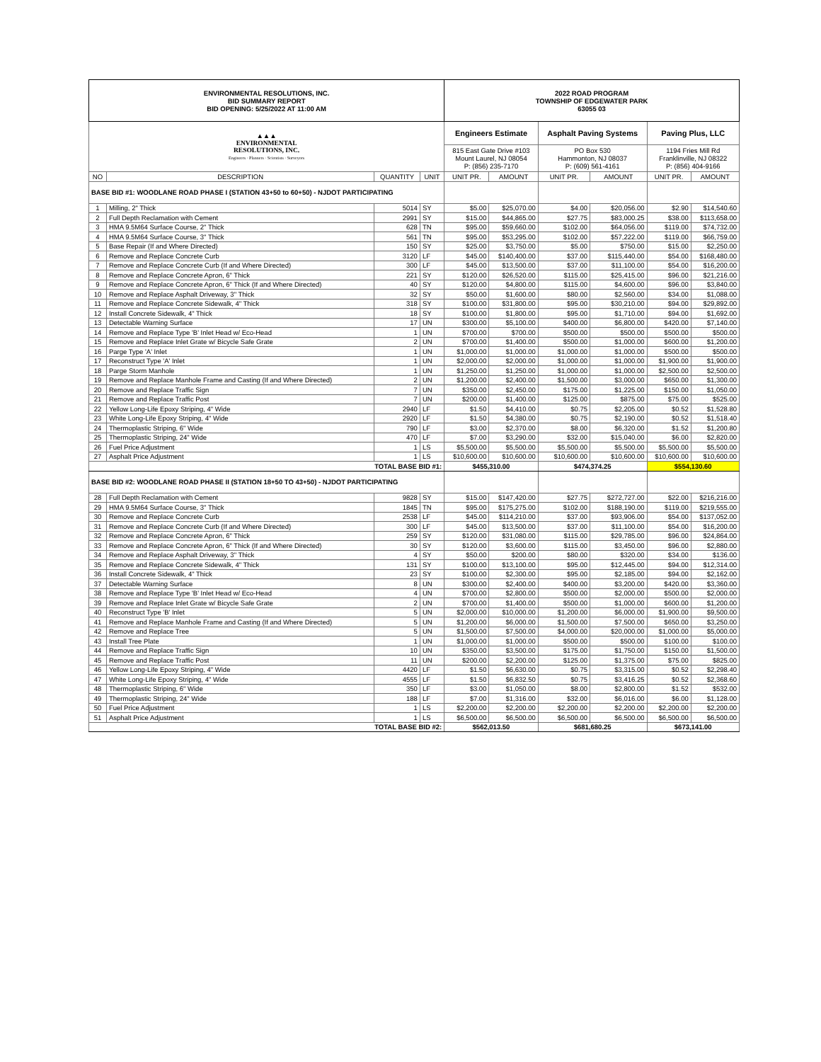| ENVIRONMENTAL RESOLUTIONS, INC. BID SUMMARY REPORT BID OPENING: 5/25/2022 AT 11:00 AM | | | | 2022 ROAD PROGRAM TOWNSHIP OF EDGEWATER PARK 63055 03 | | | | | |
| ▲▲▲ ENVIRONMENTAL RESOLUTIONS, INC. Engineers · Planners · Scientists · Surveyors | | | | Engineers Estimate | | Asphalt Paving Systems | | Paving Plus, LLC | |
| | | | | 815 East Gate Drive #103 Mount Laurel, NJ 08054 P: (856) 235-7170 | | PO Box 530 Hammonton, NJ 08037 P: (609) 561-4161 | | 1194 Fries Mill Rd Franklinville, NJ 08322 P: (856) 404-9166 | |
| NO | DESCRIPTION | QUANTITY | UNIT | UNIT PR. | AMOUNT | UNIT PR. | AMOUNT | UNIT PR. | AMOUNT |
| BASE BID #1: WOODLANE ROAD PHASE I (STATION 43+50 to 60+50) - NJDOT PARTICIPATING | | | | | | | | | |
| 1 | Milling, 2" Thick | 5014 | SY | $5.00 | $25,070.00 | $4.00 | $20,056.00 | $2.90 | $14,540.60 |
| 2 | Full Depth Reclamation with Cement | 2991 | SY | $15.00 | $44,865.00 | $27.75 | $83,000.25 | $38.00 | $113,658.00 |
| 3 | HMA 9.5M64 Surface Course, 2" Thick | 628 | TN | $95.00 | $59,660.00 | $102.00 | $64,056.00 | $119.00 | $74,732.00 |
| 4 | HMA 9.5M64 Surface Course, 3" Thick | 561 | TN | $95.00 | $53,295.00 | $102.00 | $57,222.00 | $119.00 | $66,759.00 |
| 5 | Base Repair (If and Where Directed) | 150 | SY | $25.00 | $3,750.00 | $5.00 | $750.00 | $15.00 | $2,250.00 |
| 6 | Remove and Replace Concrete Curb | 3120 | LF | $45.00 | $140,400.00 | $37.00 | $115,440.00 | $54.00 | $168,480.00 |
| 7 | Remove and Replace Concrete Curb (If and Where Directed) | 300 | LF | $45.00 | $13,500.00 | $37.00 | $11,100.00 | $54.00 | $16,200.00 |
| 8 | Remove and Replace Concrete Apron, 6" Thick | 221 | SY | $120.00 | $26,520.00 | $115.00 | $25,415.00 | $96.00 | $21,216.00 |
| 9 | Remove and Replace Concrete Apron, 6" Thick (If and Where Directed) | 40 | SY | $120.00 | $4,800.00 | $115.00 | $4,600.00 | $96.00 | $3,840.00 |
| 10 | Remove and Replace Asphalt Driveway, 3" Thick | 32 | SY | $50.00 | $1,600.00 | $80.00 | $2,560.00 | $34.00 | $1,088.00 |
| 11 | Remove and Replace Concrete Sidewalk, 4" Thick | 318 | SY | $100.00 | $31,800.00 | $95.00 | $30,210.00 | $94.00 | $29,892.00 |
| 12 | Install Concrete Sidewalk, 4" Thick | 18 | SY | $100.00 | $1,800.00 | $95.00 | $1,710.00 | $94.00 | $1,692.00 |
| 13 | Detectable Warning Surface | 17 | UN | $300.00 | $5,100.00 | $400.00 | $6,800.00 | $420.00 | $7,140.00 |
| 14 | Remove and Replace Type 'B' Inlet Head w/ Eco-Head | 1 | UN | $700.00 | $700.00 | $500.00 | $500.00 | $500.00 | $500.00 |
| 15 | Remove and Replace Inlet Grate w/ Bicycle Safe Grate | 2 | UN | $700.00 | $1,400.00 | $500.00 | $1,000.00 | $600.00 | $1,200.00 |
| 16 | Parge Type 'A' Inlet | 1 | UN | $1,000.00 | $1,000.00 | $1,000.00 | $1,000.00 | $500.00 | $500.00 |
| 17 | Reconstruct Type 'A' Inlet | 1 | UN | $2,000.00 | $2,000.00 | $1,000.00 | $1,000.00 | $1,900.00 | $1,900.00 |
| 18 | Parge Storm Manhole | 1 | UN | $1,250.00 | $1,250.00 | $1,000.00 | $1,000.00 | $2,500.00 | $2,500.00 |
| 19 | Remove and Replace Manhole Frame and Casting (If and Where Directed) | 2 | UN | $1,200.00 | $2,400.00 | $1,500.00 | $3,000.00 | $650.00 | $1,300.00 |
| 20 | Remove and Replace Traffic Sign | 7 | UN | $350.00 | $2,450.00 | $175.00 | $1,225.00 | $150.00 | $1,050.00 |
| 21 | Remove and Replace Traffic Post | 7 | UN | $200.00 | $1,400.00 | $125.00 | $875.00 | $75.00 | $525.00 |
| 22 | Yellow Long-Life Epoxy Striping, 4" Wide | 2940 | LF | $1.50 | $4,410.00 | $0.75 | $2,205.00 | $0.52 | $1,528.80 |
| 23 | White Long-Life Epoxy Striping, 4" Wide | 2920 | LF | $1.50 | $4,380.00 | $0.75 | $2,190.00 | $0.52 | $1,518.40 |
| 24 | Thermoplastic Striping, 6" Wide | 790 | LF | $3.00 | $2,370.00 | $8.00 | $6,320.00 | $1.52 | $1,200.80 |
| 25 | Thermoplastic Striping, 24" Wide | 470 | LF | $7.00 | $3,290.00 | $32.00 | $15,040.00 | $6.00 | $2,820.00 |
| 26 | Fuel Price Adjustment | 1 | LS | $5,500.00 | $5,500.00 | $5,500.00 | $5,500.00 | $5,500.00 | $5,500.00 |
| 27 | Asphalt Price Adjustment | 1 | LS | $10,600.00 | $10,600.00 | $10,600.00 | $10,600.00 | $10,600.00 | $10,600.00 |
| TOTAL BASE BID #1: | | | | $455,310.00 | | $474,374.25 | | $554,130.60 | |
| BASE BID #2: WOODLANE ROAD PHASE II (STATION 18+50 TO 43+50) - NJDOT PARTICIPATING | | | | | | | | | |
| 28 | Full Depth Reclamation with Cement | 9828 | SY | $15.00 | $147,420.00 | $27.75 | $272,727.00 | $22.00 | $216,216.00 |
| 29 | HMA 9.5M64 Surface Course, 3" Thick | 1845 | TN | $95.00 | $175,275.00 | $102.00 | $188,190.00 | $119.00 | $219,555.00 |
| 30 | Remove and Replace Concrete Curb | 2538 | LF | $45.00 | $114,210.00 | $37.00 | $93,906.00 | $54.00 | $137,052.00 |
| 31 | Remove and Replace Concrete Curb (If and Where Directed) | 300 | LF | $45.00 | $13,500.00 | $37.00 | $11,100.00 | $54.00 | $16,200.00 |
| 32 | Remove and Replace Concrete Apron, 6" Thick | 259 | SY | $120.00 | $31,080.00 | $115.00 | $29,785.00 | $96.00 | $24,864.00 |
| 33 | Remove and Replace Concrete Apron, 6" Thick (If and Where Directed) | 30 | SY | $120.00 | $3,600.00 | $115.00 | $3,450.00 | $96.00 | $2,880.00 |
| 34 | Remove and Replace Asphalt Driveway, 3" Thick | 4 | SY | $50.00 | $200.00 | $80.00 | $320.00 | $34.00 | $136.00 |
| 35 | Remove and Replace Concrete Sidewalk, 4" Thick | 131 | SY | $100.00 | $13,100.00 | $95.00 | $12,445.00 | $94.00 | $12,314.00 |
| 36 | Install Concrete Sidewalk, 4" Thick | 23 | SY | $100.00 | $2,300.00 | $95.00 | $2,185.00 | $94.00 | $2,162.00 |
| 37 | Detectable Warning Surface | 8 | UN | $300.00 | $2,400.00 | $400.00 | $3,200.00 | $420.00 | $3,360.00 |
| 38 | Remove and Replace Type 'B' Inlet Head w/ Eco-Head | 4 | UN | $700.00 | $2,800.00 | $500.00 | $2,000.00 | $500.00 | $2,000.00 |
| 39 | Remove and Replace Inlet Grate w/ Bicycle Safe Grate | 2 | UN | $700.00 | $1,400.00 | $500.00 | $1,000.00 | $600.00 | $1,200.00 |
| 40 | Reconstruct Type 'B' Inlet | 5 | UN | $2,000.00 | $10,000.00 | $1,200.00 | $6,000.00 | $1,900.00 | $9,500.00 |
| 41 | Remove and Replace Manhole Frame and Casting (If and Where Directed) | 5 | UN | $1,200.00 | $6,000.00 | $1,500.00 | $7,500.00 | $650.00 | $3,250.00 |
| 42 | Remove and Replace Tree | 5 | UN | $1,500.00 | $7,500.00 | $4,000.00 | $20,000.00 | $1,000.00 | $5,000.00 |
| 43 | Install Tree Plate | 1 | UN | $1,000.00 | $1,000.00 | $500.00 | $500.00 | $100.00 | $100.00 |
| 44 | Remove and Replace Traffic Sign | 10 | UN | $350.00 | $3,500.00 | $175.00 | $1,750.00 | $150.00 | $1,500.00 |
| 45 | Remove and Replace Traffic Post | 11 | UN | $200.00 | $2,200.00 | $125.00 | $1,375.00 | $75.00 | $825.00 |
| 46 | Yellow Long-Life Epoxy Striping, 4" Wide | 4420 | LF | $1.50 | $6,630.00 | $0.75 | $3,315.00 | $0.52 | $2,298.40 |
| 47 | White Long-Life Epoxy Striping, 4" Wide | 4555 | LF | $1.50 | $6,832.50 | $0.75 | $3,416.25 | $0.52 | $2,368.60 |
| 48 | Thermoplastic Striping, 6" Wide | 350 | LF | $3.00 | $1,050.00 | $8.00 | $2,800.00 | $1.52 | $532.00 |
| 49 | Thermoplastic Striping, 24" Wide | 188 | LF | $7.00 | $1,316.00 | $32.00 | $6,016.00 | $6.00 | $1,128.00 |
| 50 | Fuel Price Adjustment | 1 | LS | $2,200.00 | $2,200.00 | $2,200.00 | $2,200.00 | $2,200.00 | $2,200.00 |
| 51 | Asphalt Price Adjustment | 1 | LS | $6,500.00 | $6,500.00 | $6,500.00 | $6,500.00 | $6,500.00 | $6,500.00 |
| TOTAL BASE BID #2: | | | | $562,013.50 | | $681,680.25 | | $673,141.00 | |